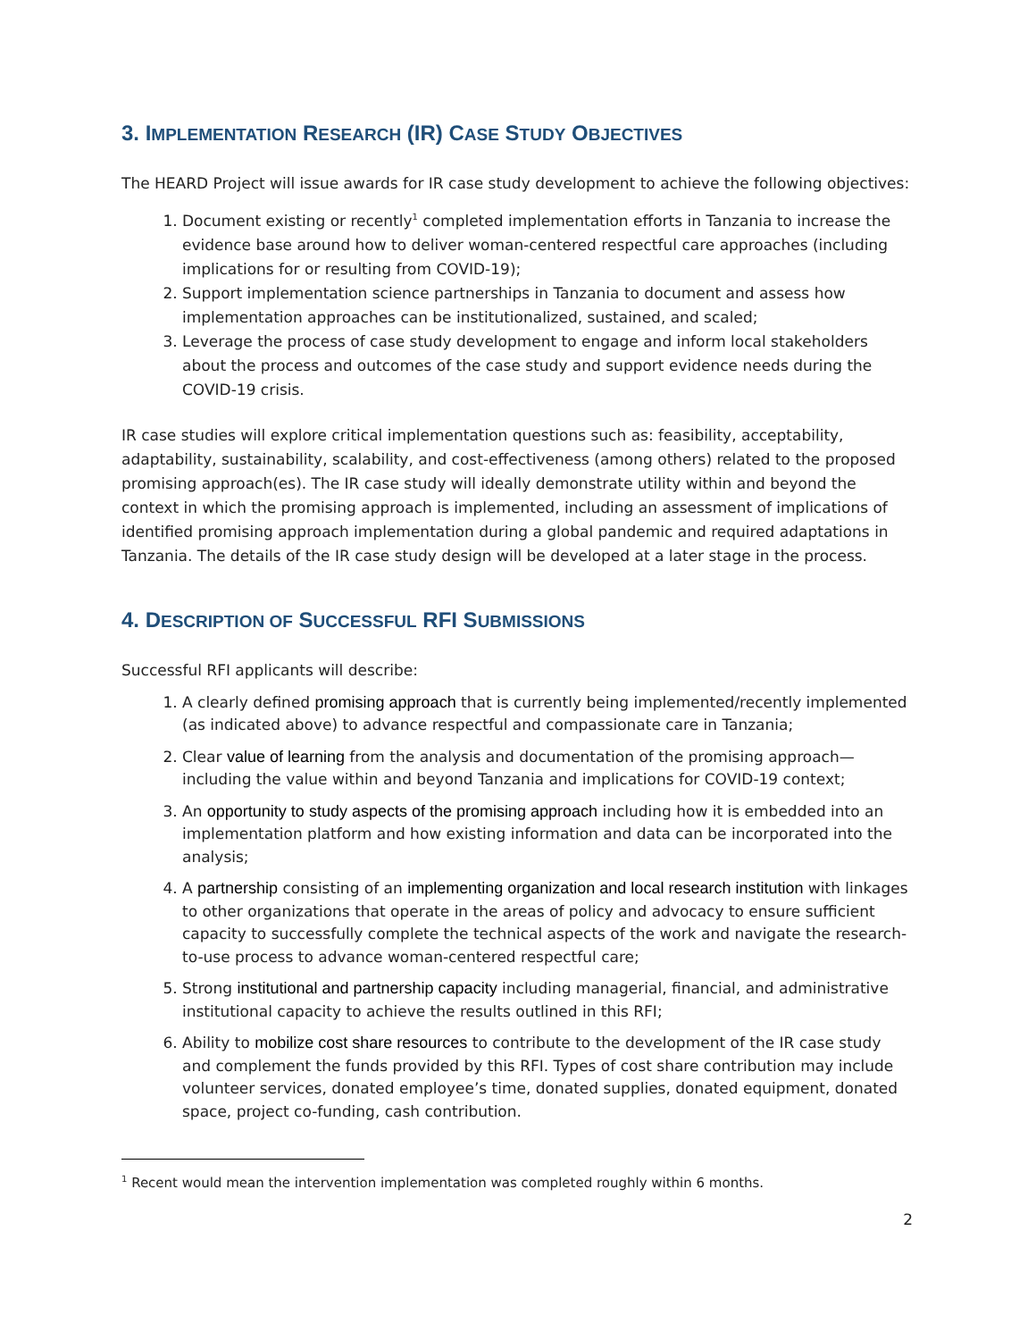3. IMPLEMENTATION RESEARCH (IR) CASE STUDY OBJECTIVES
The HEARD Project will issue awards for IR case study development to achieve the following objectives:
1. Document existing or recently<sup>1</sup> completed implementation efforts in Tanzania to increase the evidence base around how to deliver woman-centered respectful care approaches (including implications for or resulting from COVID-19);
2. Support implementation science partnerships in Tanzania to document and assess how implementation approaches can be institutionalized, sustained, and scaled;
3. Leverage the process of case study development to engage and inform local stakeholders about the process and outcomes of the case study and support evidence needs during the COVID-19 crisis.
IR case studies will explore critical implementation questions such as: feasibility, acceptability, adaptability, sustainability, scalability, and cost-effectiveness (among others) related to the proposed promising approach(es). The IR case study will ideally demonstrate utility within and beyond the context in which the promising approach is implemented, including an assessment of implications of identified promising approach implementation during a global pandemic and required adaptations in Tanzania. The details of the IR case study design will be developed at a later stage in the process.
4. DESCRIPTION OF SUCCESSFUL RFI SUBMISSIONS
Successful RFI applicants will describe:
1. A clearly defined promising approach that is currently being implemented/recently implemented (as indicated above) to advance respectful and compassionate care in Tanzania;
2. Clear value of learning from the analysis and documentation of the promising approach—including the value within and beyond Tanzania and implications for COVID-19 context;
3. An opportunity to study aspects of the promising approach including how it is embedded into an implementation platform and how existing information and data can be incorporated into the analysis;
4. A partnership consisting of an implementing organization and local research institution with linkages to other organizations that operate in the areas of policy and advocacy to ensure sufficient capacity to successfully complete the technical aspects of the work and navigate the research-to-use process to advance woman-centered respectful care;
5. Strong institutional and partnership capacity including managerial, financial, and administrative institutional capacity to achieve the results outlined in this RFI;
6. Ability to mobilize cost share resources to contribute to the development of the IR case study and complement the funds provided by this RFI. Types of cost share contribution may include volunteer services, donated employee’s time, donated supplies, donated equipment, donated space, project co-funding, cash contribution.
<sup>1</sup> Recent would mean the intervention implementation was completed roughly within 6 months.
2